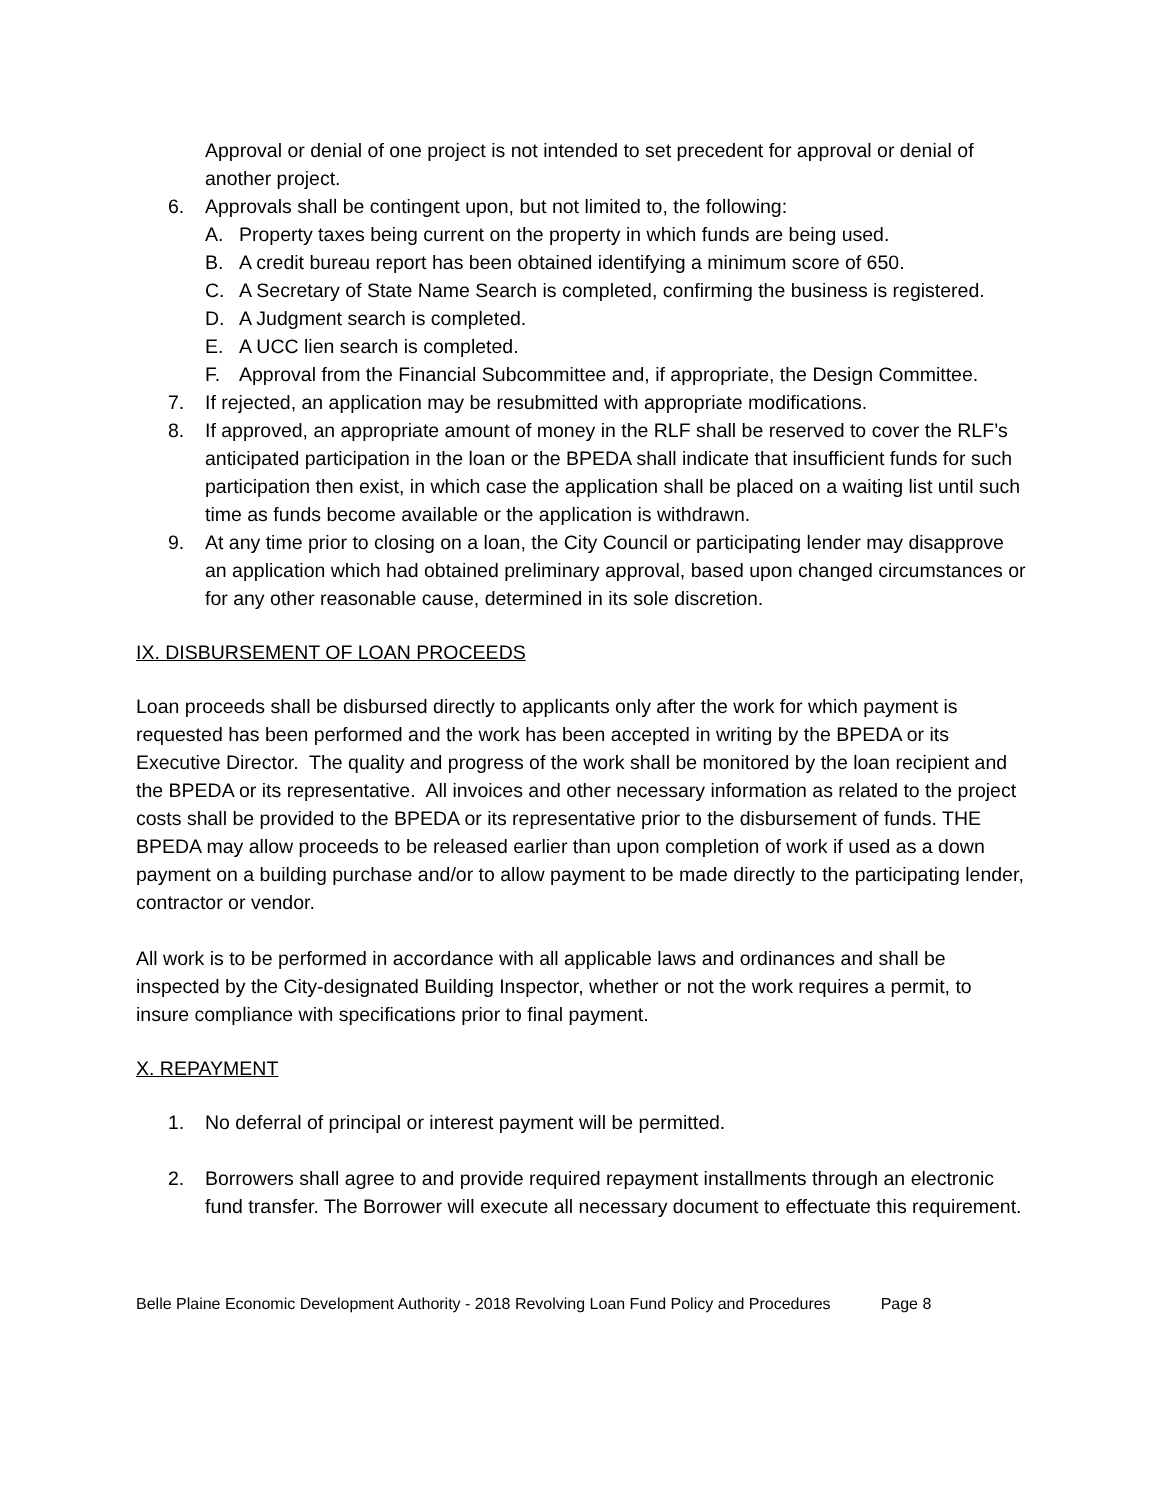Approval or denial of one project is not intended to set precedent for approval or denial of another project.
6. Approvals shall be contingent upon, but not limited to, the following:
A. Property taxes being current on the property in which funds are being used.
B. A credit bureau report has been obtained identifying a minimum score of 650.
C. A Secretary of State Name Search is completed, confirming the business is registered.
D. A Judgment search is completed.
E. A UCC lien search is completed.
F. Approval from the Financial Subcommittee and, if appropriate, the Design Committee.
7. If rejected, an application may be resubmitted with appropriate modifications.
8. If approved, an appropriate amount of money in the RLF shall be reserved to cover the RLF’s anticipated participation in the loan or the BPEDA shall indicate that insufficient funds for such participation then exist, in which case the application shall be placed on a waiting list until such time as funds become available or the application is withdrawn.
9. At any time prior to closing on a loan, the City Council or participating lender may disapprove an application which had obtained preliminary approval, based upon changed circumstances or for any other reasonable cause, determined in its sole discretion.
IX. DISBURSEMENT OF LOAN PROCEEDS
Loan proceeds shall be disbursed directly to applicants only after the work for which payment is requested has been performed and the work has been accepted in writing by the BPEDA or its Executive Director. The quality and progress of the work shall be monitored by the loan recipient and the BPEDA or its representative. All invoices and other necessary information as related to the project costs shall be provided to the BPEDA or its representative prior to the disbursement of funds. THE BPEDA may allow proceeds to be released earlier than upon completion of work if used as a down payment on a building purchase and/or to allow payment to be made directly to the participating lender, contractor or vendor.
All work is to be performed in accordance with all applicable laws and ordinances and shall be inspected by the City-designated Building Inspector, whether or not the work requires a permit, to insure compliance with specifications prior to final payment.
X. REPAYMENT
1. No deferral of principal or interest payment will be permitted.
2. Borrowers shall agree to and provide required repayment installments through an electronic fund transfer. The Borrower will execute all necessary document to effectuate this requirement.
Belle Plaine Economic Development Authority - 2018 Revolving Loan Fund Policy and Procedures Page 8